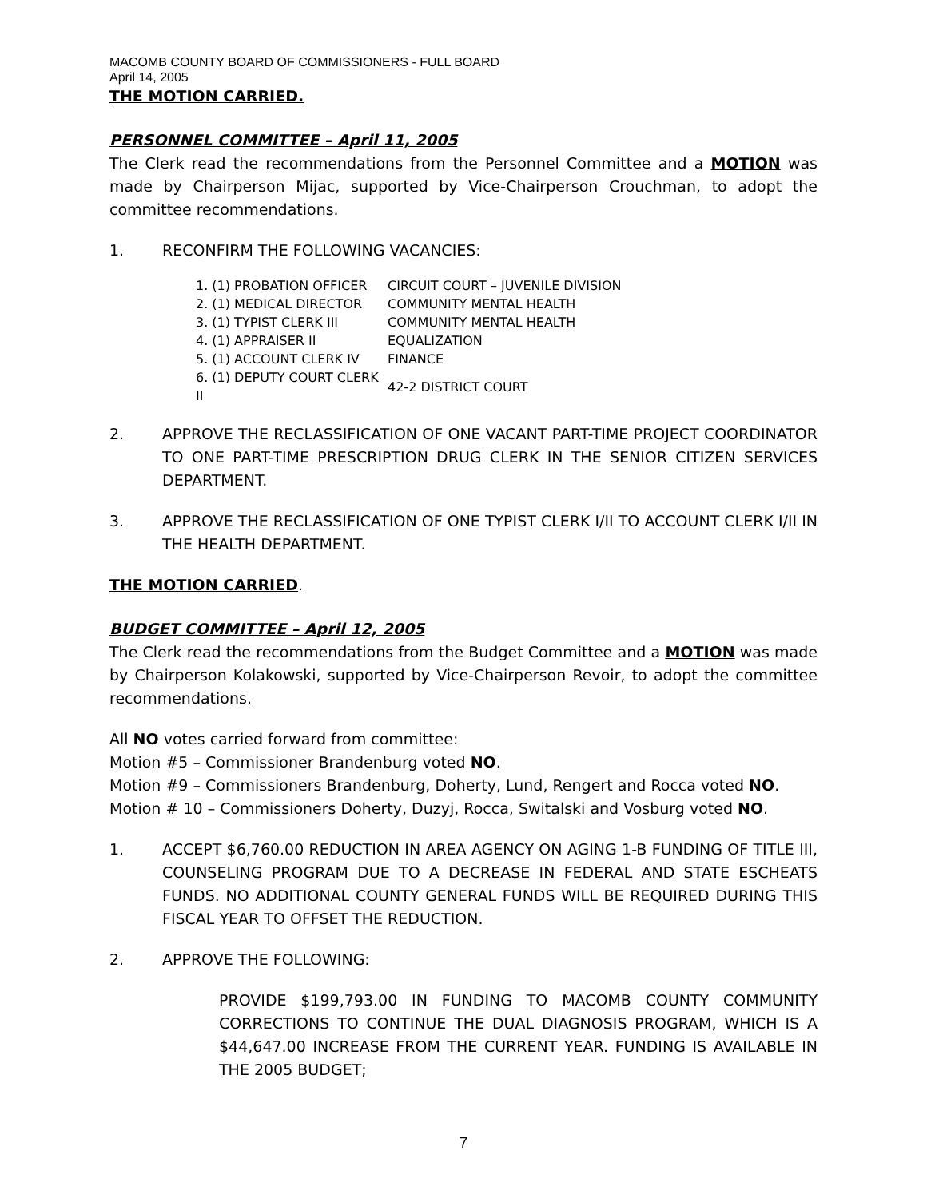MACOMB COUNTY BOARD OF COMMISSIONERS - FULL BOARD
April 14, 2005
THE MOTION CARRIED.
PERSONNEL COMMITTEE – April 11, 2005
The Clerk read the recommendations from the Personnel Committee and a MOTION was made by Chairperson Mijac, supported by Vice-Chairperson Crouchman, to adopt the committee recommendations.
1. RECONFIRM THE FOLLOWING VACANCIES:
| 1. (1) PROBATION OFFICER | CIRCUIT COURT – JUVENILE DIVISION |
| 2. (1) MEDICAL DIRECTOR | COMMUNITY MENTAL HEALTH |
| 3. (1) TYPIST CLERK III | COMMUNITY MENTAL HEALTH |
| 4. (1) APPRAISER II | EQUALIZATION |
| 5. (1) ACCOUNT CLERK IV | FINANCE |
| 6. (1) DEPUTY COURT CLERK II | 42-2 DISTRICT COURT |
2. APPROVE THE RECLASSIFICATION OF ONE VACANT PART-TIME PROJECT COORDINATOR TO ONE PART-TIME PRESCRIPTION DRUG CLERK IN THE SENIOR CITIZEN SERVICES DEPARTMENT.
3. APPROVE THE RECLASSIFICATION OF ONE TYPIST CLERK I/II TO ACCOUNT CLERK I/II IN THE HEALTH DEPARTMENT.
THE MOTION CARRIED.
BUDGET COMMITTEE – April 12, 2005
The Clerk read the recommendations from the Budget Committee and a MOTION was made by Chairperson Kolakowski, supported by Vice-Chairperson Revoir, to adopt the committee recommendations.
All NO votes carried forward from committee:
Motion #5 – Commissioner Brandenburg voted NO.
Motion #9 – Commissioners Brandenburg, Doherty, Lund, Rengert and Rocca voted NO.
Motion # 10 – Commissioners Doherty, Duzyj, Rocca, Switalski and Vosburg voted NO.
1. ACCEPT $6,760.00 REDUCTION IN AREA AGENCY ON AGING 1-B FUNDING OF TITLE III, COUNSELING PROGRAM DUE TO A DECREASE IN FEDERAL AND STATE ESCHEATS FUNDS. NO ADDITIONAL COUNTY GENERAL FUNDS WILL BE REQUIRED DURING THIS FISCAL YEAR TO OFFSET THE REDUCTION.
2. APPROVE THE FOLLOWING:
PROVIDE $199,793.00 IN FUNDING TO MACOMB COUNTY COMMUNITY CORRECTIONS TO CONTINUE THE DUAL DIAGNOSIS PROGRAM, WHICH IS A $44,647.00 INCREASE FROM THE CURRENT YEAR. FUNDING IS AVAILABLE IN THE 2005 BUDGET;
7